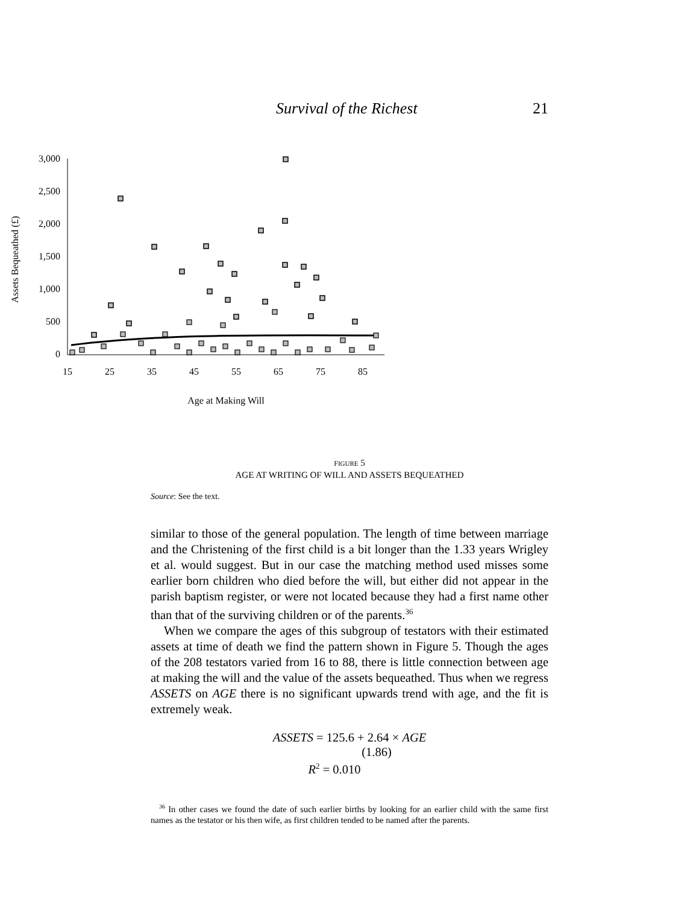Survival of the Richest 21
3,000
2,500
2,000
1,500
1,000
500
0
15
25
35
45
55
65
75
85
Age at Making Will
Assets Bequeathed (£)
FIGURE 5
AGE AT WRITING OF WILL AND ASSETS BEQUEATHED
Source: See the text.
similar to those of the general population. The length of time between marriage and the Christening of the first child is a bit longer than the 1.33 years Wrigley et al. would suggest. But in our case the matching method used misses some earlier born children who died before the will, but either did not appear in the parish baptism register, or were not located because they had a first name other than that of the surviving children or of the parents.<sup>36</sup>
When we compare the ages of this subgroup of testators with their estimated assets at time of death we find the pattern shown in Figure 5. Though the ages of the 208 testators varied from 16 to 88, there is little connection between age at making the will and the value of the assets bequeathed. Thus when we regress ASSETS on AGE there is no significant upwards trend with age, and the fit is extremely weak.
ASSETS = 125.6 + 2.64 × AGE
(1.86)
R<sup>2</sup> = 0.010
<sup>36</sup> In other cases we found the date of such earlier births by looking for an earlier child with the same first names as the testator or his then wife, as first children tended to be named after the parents.